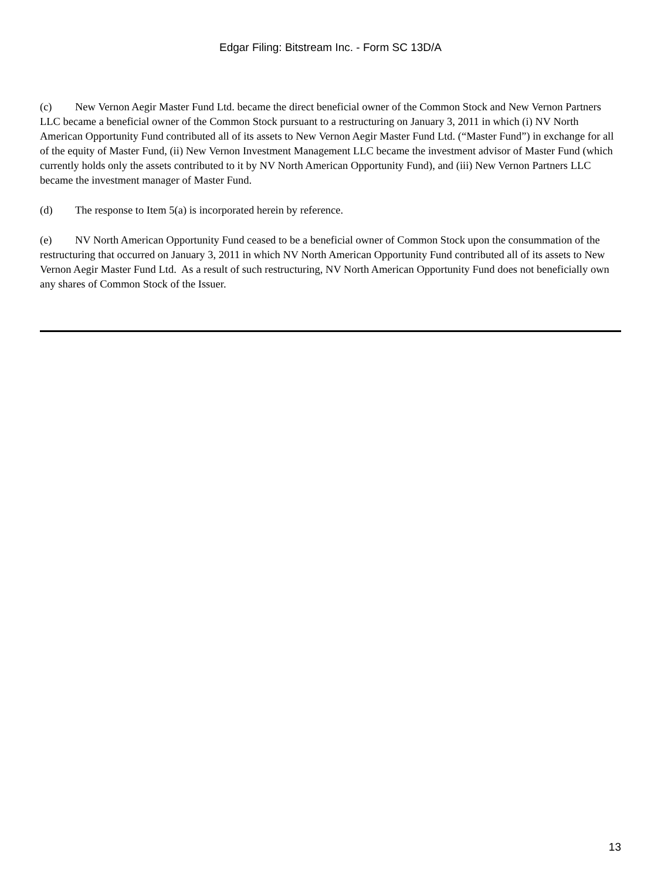Edgar Filing: Bitstream Inc. - Form SC 13D/A
(c) New Vernon Aegir Master Fund Ltd. became the direct beneficial owner of the Common Stock and New Vernon Partners LLC became a beneficial owner of the Common Stock pursuant to a restructuring on January 3, 2011 in which (i) NV North American Opportunity Fund contributed all of its assets to New Vernon Aegir Master Fund Ltd. (“Master Fund”) in exchange for all of the equity of Master Fund, (ii) New Vernon Investment Management LLC became the investment advisor of Master Fund (which currently holds only the assets contributed to it by NV North American Opportunity Fund), and (iii) New Vernon Partners LLC became the investment manager of Master Fund.
(d) The response to Item 5(a) is incorporated herein by reference.
(e) NV North American Opportunity Fund ceased to be a beneficial owner of Common Stock upon the consummation of the restructuring that occurred on January 3, 2011 in which NV North American Opportunity Fund contributed all of its assets to New Vernon Aegir Master Fund Ltd. As a result of such restructuring, NV North American Opportunity Fund does not beneficially own any shares of Common Stock of the Issuer.
13